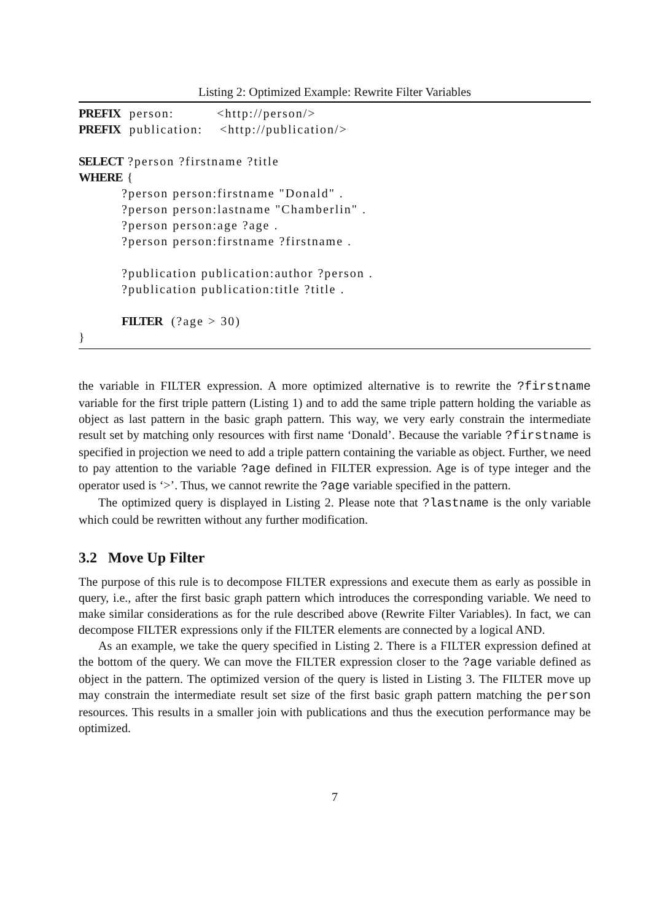Listing 2: Optimized Example: Rewrite Filter Variables
PREFIX person: <http://person/>
PREFIX publication: <http://publication/>
SELECT ?person ?firstname ?title
WHERE {
?person person:firstname "Donald" .
?person person:lastname "Chamberlin" .
?person person:age ?age .
?person person:firstname ?firstname .
?publication publication:author ?person .
?publication publication:title ?title .
FILTER (?age > 30)
}
the variable in FILTER expression. A more optimized alternative is to rewrite the ?firstname variable for the first triple pattern (Listing 1) and to add the same triple pattern holding the variable as object as last pattern in the basic graph pattern. This way, we very early constrain the intermediate result set by matching only resources with first name ‘Donald’. Because the variable ?firstname is specified in projection we need to add a triple pattern containing the variable as object. Further, we need to pay attention to the variable ?age defined in FILTER expression. Age is of type integer and the operator used is ‘>’. Thus, we cannot rewrite the ?age variable specified in the pattern.
The optimized query is displayed in Listing 2. Please note that ?lastname is the only variable which could be rewritten without any further modification.
3.2 Move Up Filter
The purpose of this rule is to decompose FILTER expressions and execute them as early as possible in query, i.e., after the first basic graph pattern which introduces the corresponding variable. We need to make similar considerations as for the rule described above (Rewrite Filter Variables). In fact, we can decompose FILTER expressions only if the FILTER elements are connected by a logical AND.
As an example, we take the query specified in Listing 2. There is a FILTER expression defined at the bottom of the query. We can move the FILTER expression closer to the ?age variable defined as object in the pattern. The optimized version of the query is listed in Listing 3. The FILTER move up may constrain the intermediate result set size of the first basic graph pattern matching the person resources. This results in a smaller join with publications and thus the execution performance may be optimized.
7